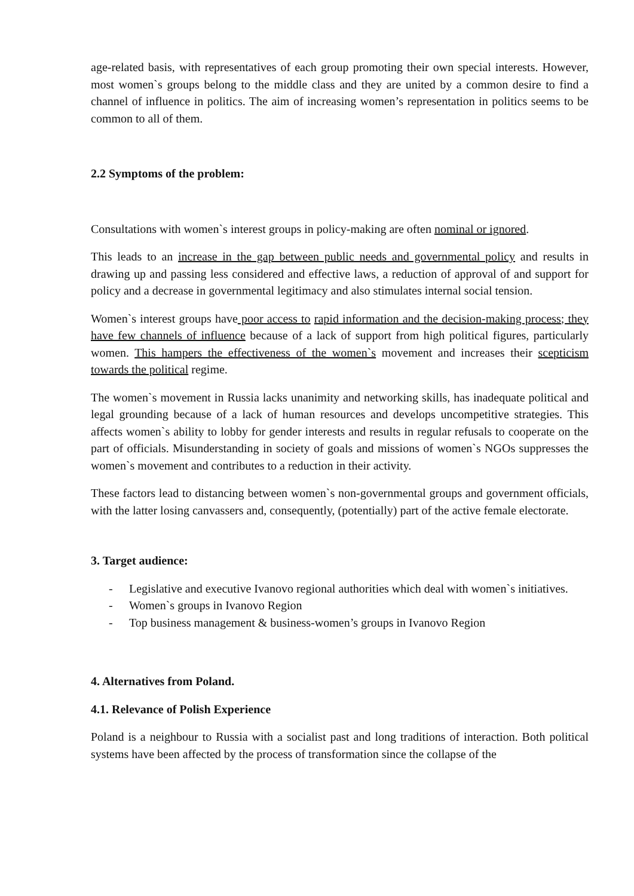age-related basis, with representatives of each group promoting their own special interests. However, most women`s groups belong to the middle class and they are united by a common desire to find a channel of influence in politics. The aim of increasing women’s representation in politics seems to be common to all of them.
2.2 Symptoms of the problem:
Consultations with women`s interest groups in policy-making are often nominal or ignored.
This leads to an increase in the gap between public needs and governmental policy and results in drawing up and passing less considered and effective laws, a reduction of approval of and support for policy and a decrease in governmental legitimacy and also stimulates internal social tension.
Women`s interest groups have poor access to rapid information and the decision-making process; they have few channels of influence because of a lack of support from high political figures, particularly women. This hampers the effectiveness of the women`s movement and increases their scepticism towards the political regime.
The women`s movement in Russia lacks unanimity and networking skills, has inadequate political and legal grounding because of a lack of human resources and develops uncompetitive strategies. This affects women`s ability to lobby for gender interests and results in regular refusals to cooperate on the part of officials. Misunderstanding in society of goals and missions of women`s NGOs suppresses the women`s movement and contributes to a reduction in their activity.
These factors lead to distancing between women`s non-governmental groups and government officials, with the latter losing canvassers and, consequently, (potentially) part of the active female electorate.
3. Target audience:
- Legislative and executive Ivanovo regional authorities which deal with women`s initiatives.
- Women`s groups in Ivanovo Region
- Top business management & business-women’s groups in Ivanovo Region
4. Alternatives from Poland.
4.1. Relevance of Polish Experience
Poland is a neighbour to Russia with a socialist past and long traditions of interaction. Both political systems have been affected by the process of transformation since the collapse of the